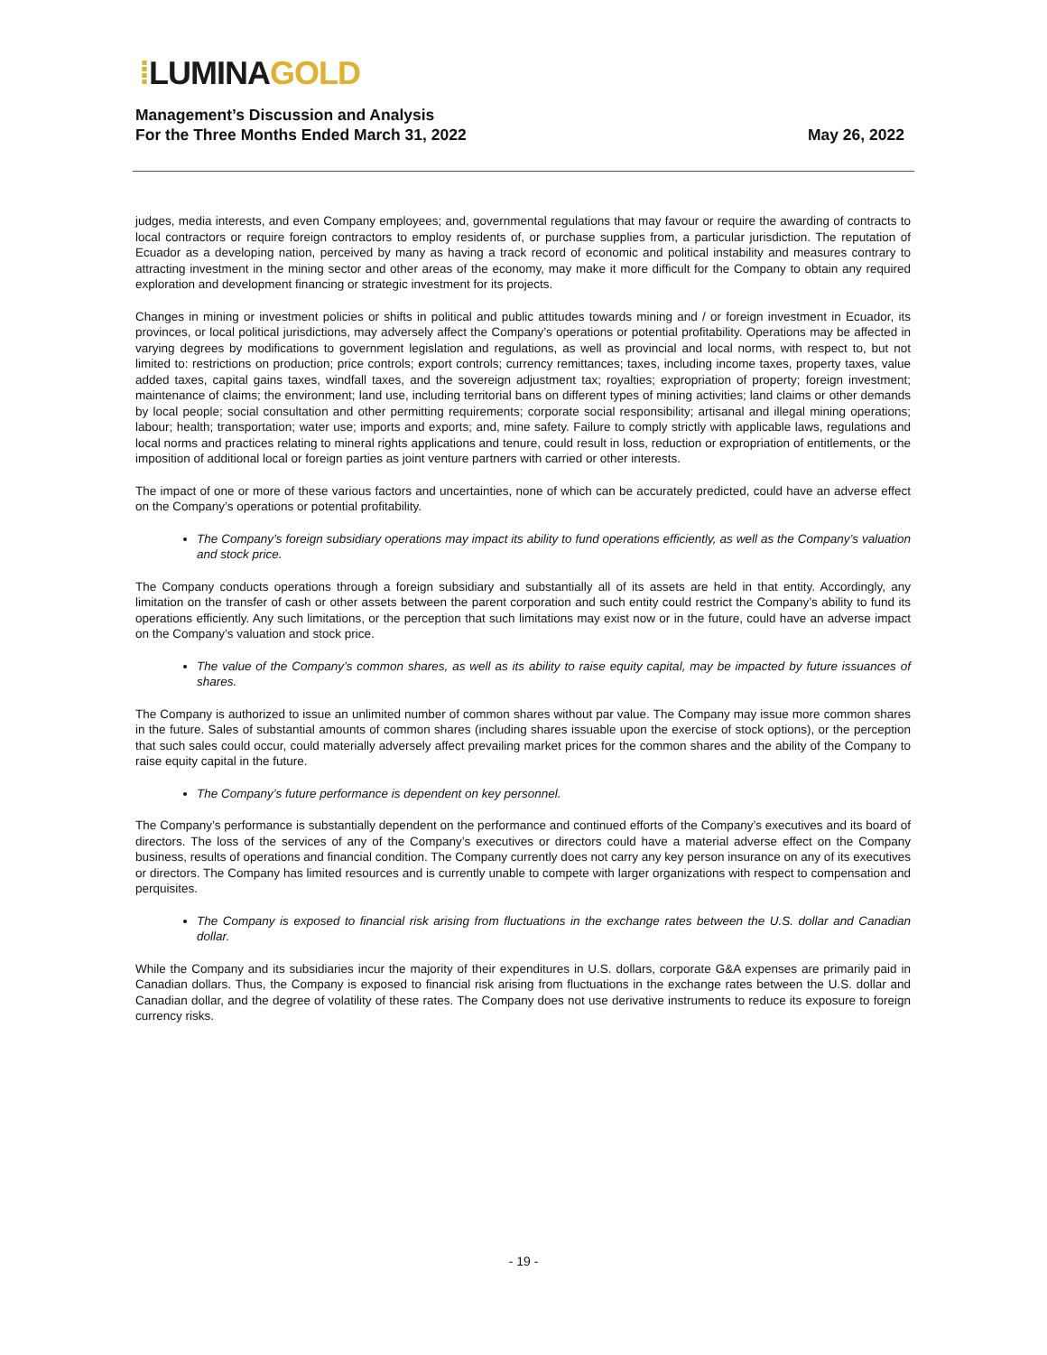⁞LUMINA GOLD
Management’s Discussion and Analysis
For the Three Months Ended March 31, 2022
May 26, 2022
judges, media interests, and even Company employees; and, governmental regulations that may favour or require the awarding of contracts to local contractors or require foreign contractors to employ residents of, or purchase supplies from, a particular jurisdiction. The reputation of Ecuador as a developing nation, perceived by many as having a track record of economic and political instability and measures contrary to attracting investment in the mining sector and other areas of the economy, may make it more difficult for the Company to obtain any required exploration and development financing or strategic investment for its projects.
Changes in mining or investment policies or shifts in political and public attitudes towards mining and / or foreign investment in Ecuador, its provinces, or local political jurisdictions, may adversely affect the Company’s operations or potential profitability. Operations may be affected in varying degrees by modifications to government legislation and regulations, as well as provincial and local norms, with respect to, but not limited to: restrictions on production; price controls; export controls; currency remittances; taxes, including income taxes, property taxes, value added taxes, capital gains taxes, windfall taxes, and the sovereign adjustment tax; royalties; expropriation of property; foreign investment; maintenance of claims; the environment; land use, including territorial bans on different types of mining activities; land claims or other demands by local people; social consultation and other permitting requirements; corporate social responsibility; artisanal and illegal mining operations; labour; health; transportation; water use; imports and exports; and, mine safety. Failure to comply strictly with applicable laws, regulations and local norms and practices relating to mineral rights applications and tenure, could result in loss, reduction or expropriation of entitlements, or the imposition of additional local or foreign parties as joint venture partners with carried or other interests.
The impact of one or more of these various factors and uncertainties, none of which can be accurately predicted, could have an adverse effect on the Company’s operations or potential profitability.
The Company’s foreign subsidiary operations may impact its ability to fund operations efficiently, as well as the Company’s valuation and stock price.
The Company conducts operations through a foreign subsidiary and substantially all of its assets are held in that entity. Accordingly, any limitation on the transfer of cash or other assets between the parent corporation and such entity could restrict the Company’s ability to fund its operations efficiently. Any such limitations, or the perception that such limitations may exist now or in the future, could have an adverse impact on the Company’s valuation and stock price.
The value of the Company’s common shares, as well as its ability to raise equity capital, may be impacted by future issuances of shares.
The Company is authorized to issue an unlimited number of common shares without par value. The Company may issue more common shares in the future. Sales of substantial amounts of common shares (including shares issuable upon the exercise of stock options), or the perception that such sales could occur, could materially adversely affect prevailing market prices for the common shares and the ability of the Company to raise equity capital in the future.
The Company’s future performance is dependent on key personnel.
The Company’s performance is substantially dependent on the performance and continued efforts of the Company’s executives and its board of directors. The loss of the services of any of the Company’s executives or directors could have a material adverse effect on the Company business, results of operations and financial condition. The Company currently does not carry any key person insurance on any of its executives or directors. The Company has limited resources and is currently unable to compete with larger organizations with respect to compensation and perquisites.
The Company is exposed to financial risk arising from fluctuations in the exchange rates between the U.S. dollar and Canadian dollar.
While the Company and its subsidiaries incur the majority of their expenditures in U.S. dollars, corporate G&A expenses are primarily paid in Canadian dollars. Thus, the Company is exposed to financial risk arising from fluctuations in the exchange rates between the U.S. dollar and Canadian dollar, and the degree of volatility of these rates. The Company does not use derivative instruments to reduce its exposure to foreign currency risks.
- 19 -